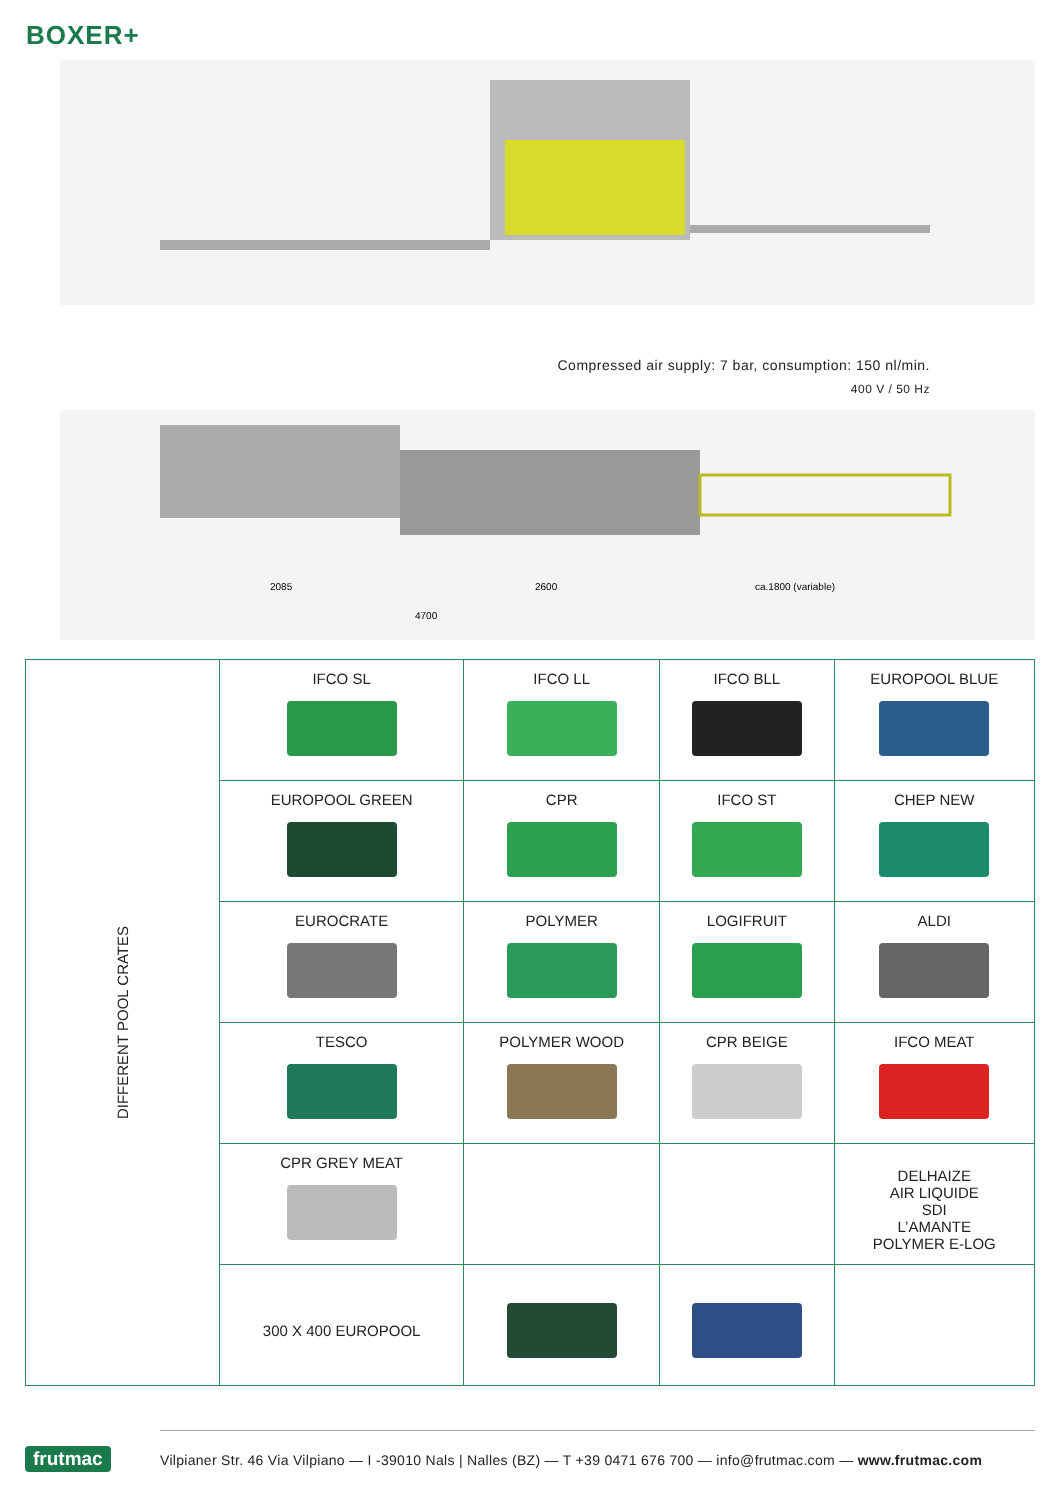BOXER+
Compressed air supply: 7 bar, consumption: 150 nl/min.
400 V / 50 Hz
2085
2600
ca.1800 (variable)
4700
| DIFFERENT POOL CRATES | IFCO SL | IFCO LL | IFCO BLL | EUROPOOL BLUE |
| | EUROPOOL GREEN | CPR | IFCO ST | CHEP NEW |
| | EUROCRATE | POLYMER | LOGIFRUIT | ALDI |
| | TESCO | POLYMER WOOD | CPR BEIGE | IFCO MEAT |
| | CPR GREY MEAT | | | DELHAIZE AIR LIQUIDE SDI L’AMANTE POLYMER E-LOG |
| | 300 X 400 EUROPOOL | | | |
frutmac
Vilpianer Str. 46 Via Vilpiano — I -39010 Nals | Nalles (BZ) — T +39 0471 676 700 — info@frutmac.com — www.frutmac.com